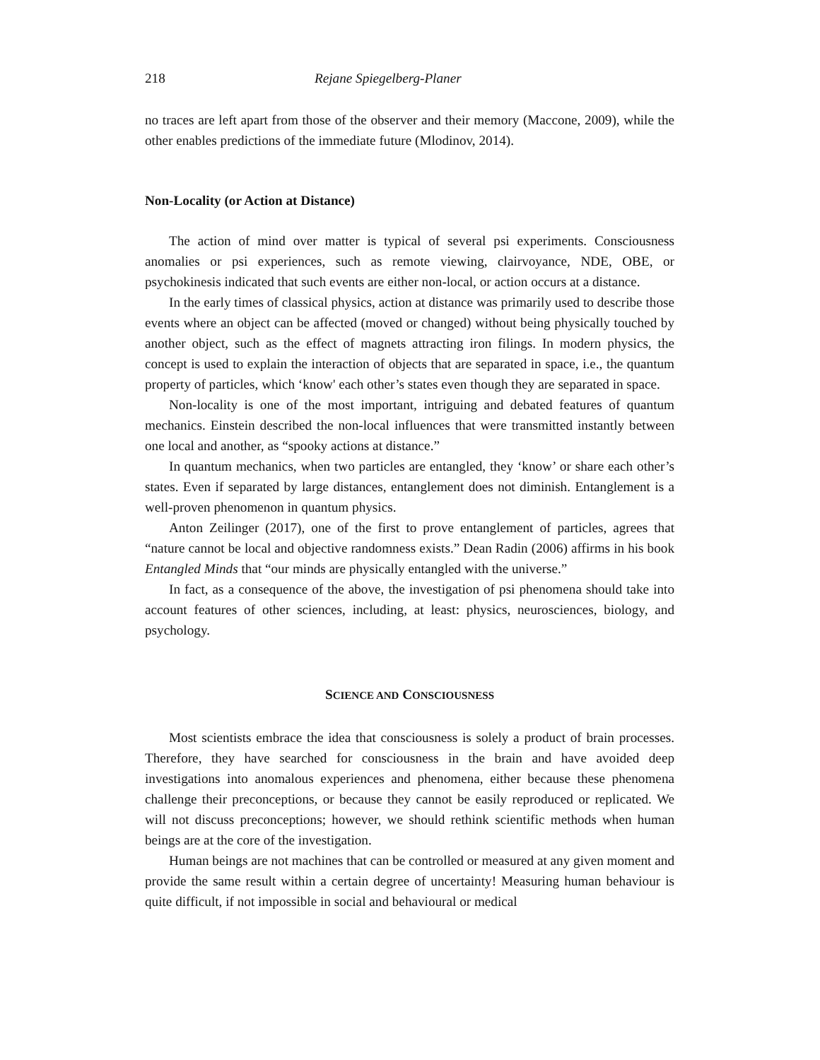218 Rejane Spiegelberg-Planer
no traces are left apart from those of the observer and their memory (Maccone, 2009), while the other enables predictions of the immediate future (Mlodinov, 2014).
Non-Locality (or Action at Distance)
The action of mind over matter is typical of several psi experiments. Consciousness anomalies or psi experiences, such as remote viewing, clairvoyance, NDE, OBE, or psychokinesis indicated that such events are either non-local, or action occurs at a distance.
In the early times of classical physics, action at distance was primarily used to describe those events where an object can be affected (moved or changed) without being physically touched by another object, such as the effect of magnets attracting iron filings. In modern physics, the concept is used to explain the interaction of objects that are separated in space, i.e., the quantum property of particles, which ‘know' each other’s states even though they are separated in space.
Non-locality is one of the most important, intriguing and debated features of quantum mechanics. Einstein described the non-local influences that were transmitted instantly between one local and another, as “spooky actions at distance.”
In quantum mechanics, when two particles are entangled, they ‘know’ or share each other’s states. Even if separated by large distances, entanglement does not diminish. Entanglement is a well-proven phenomenon in quantum physics.
Anton Zeilinger (2017), one of the first to prove entanglement of particles, agrees that “nature cannot be local and objective randomness exists.” Dean Radin (2006) affirms in his book Entangled Minds that “our minds are physically entangled with the universe.”
In fact, as a consequence of the above, the investigation of psi phenomena should take into account features of other sciences, including, at least: physics, neurosciences, biology, and psychology.
SCIENCE AND CONSCIOUSNESS
Most scientists embrace the idea that consciousness is solely a product of brain processes. Therefore, they have searched for consciousness in the brain and have avoided deep investigations into anomalous experiences and phenomena, either because these phenomena challenge their preconceptions, or because they cannot be easily reproduced or replicated. We will not discuss preconceptions; however, we should rethink scientific methods when human beings are at the core of the investigation.
Human beings are not machines that can be controlled or measured at any given moment and provide the same result within a certain degree of uncertainty! Measuring human behaviour is quite difficult, if not impossible in social and behavioural or medical